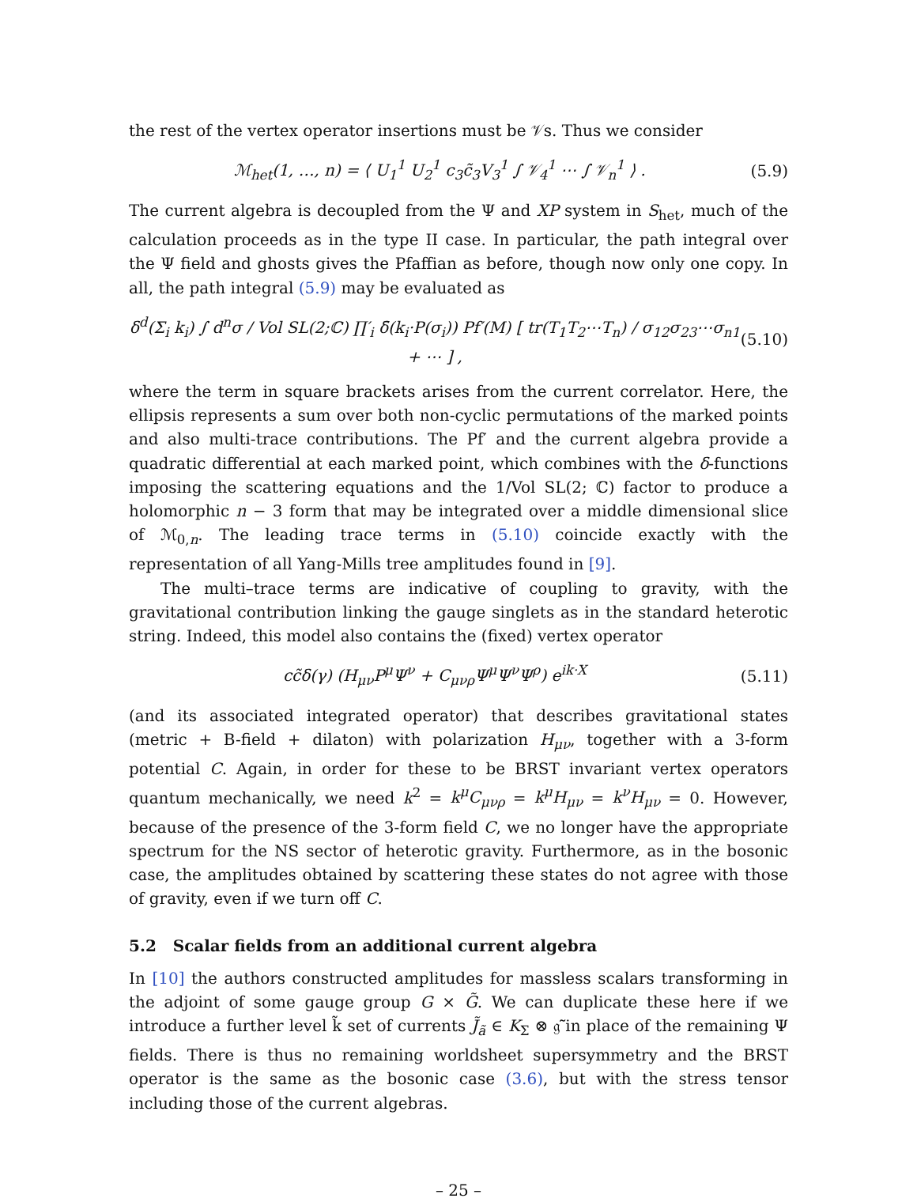the rest of the vertex operator insertions must be 𝒱s. Thus we consider
ℳ<sub>het</sub>(1, …, n) = ⟨ U<sub>1</sub><sup>1</sup> U<sub>2</sub><sup>1</sup> c<sub>3</sub>c̃<sub>3</sub>V<sub>3</sub><sup>1</sup> ∫ 𝒱<sub>4</sub><sup>1</sup> ⋯ ∫ 𝒱<sub>n</sub><sup>1</sup> ⟩ . (5.9)
The current algebra is decoupled from the Ψ and XP system in S<sub>het</sub>, much of the calculation proceeds as in the type II case. In particular, the path integral over the Ψ field and ghosts gives the Pfaffian as before, though now only one copy. In all, the path integral (5.9) may be evaluated as
δ<sup>d</sup>(Σ<sub>i</sub> k<sub>i</sub>) ∫ d<sup>n</sup>σ / Vol SL(2;ℂ) ∏′<sub>i</sub> δ̄(k<sub>i</sub>·P(σ<sub>i</sub>)) Pf′(M) [ tr(T<sub>1</sub>T<sub>2</sub>⋯T<sub>n</sub>) / σ<sub>12</sub>σ<sub>23</sub>⋯σ<sub>n1</sub> + ⋯ ] , (5.10)
where the term in square brackets arises from the current correlator. Here, the ellipsis represents a sum over both non-cyclic permutations of the marked points and also multi-trace contributions. The Pf′ and the current algebra provide a quadratic differential at each marked point, which combines with the δ-functions imposing the scattering equations and the 1/Vol SL(2; ℂ) factor to produce a holomorphic n − 3 form that may be integrated over a middle dimensional slice of ℳ<sub>0,n</sub>. The leading trace terms in (5.10) coincide exactly with the representation of all Yang-Mills tree amplitudes found in [9].
The multi–trace terms are indicative of coupling to gravity, with the gravitational contribution linking the gauge singlets as in the standard heterotic string. Indeed, this model also contains the (fixed) vertex operator
cc̃δ(γ) (H<sub>μν</sub>P<sup>μ</sup>Ψ<sup>ν</sup> + C<sub>μνρ</sub>Ψ<sup>μ</sup>Ψ<sup>ν</sup>Ψ<sup>ρ</sup>) e<sup>ik·X</sup> (5.11)
(and its associated integrated operator) that describes gravitational states (metric + B-field + dilaton) with polarization H<sub>μν</sub>, together with a 3-form potential C. Again, in order for these to be BRST invariant vertex operators quantum mechanically, we need k<sup>2</sup> = k<sup>μ</sup>C<sub>μνρ</sub> = k<sup>μ</sup>H<sub>μν</sub> = k<sup>ν</sup>H<sub>μν</sub> = 0. However, because of the presence of the 3-form field C, we no longer have the appropriate spectrum for the NS sector of heterotic gravity. Furthermore, as in the bosonic case, the amplitudes obtained by scattering these states do not agree with those of gravity, even if we turn off C.
5.2 Scalar fields from an additional current algebra
In [10] the authors constructed amplitudes for massless scalars transforming in the adjoint of some gauge group G × G̃. We can duplicate these here if we introduce a further level k̃ set of currents J̃<sub>ã</sub> ∈ K<sub>Σ</sub> ⊗ 𝔤̃ in place of the remaining Ψ fields. There is thus no remaining worldsheet supersymmetry and the BRST operator is the same as the bosonic case (3.6), but with the stress tensor including those of the current algebras.
– 25 –